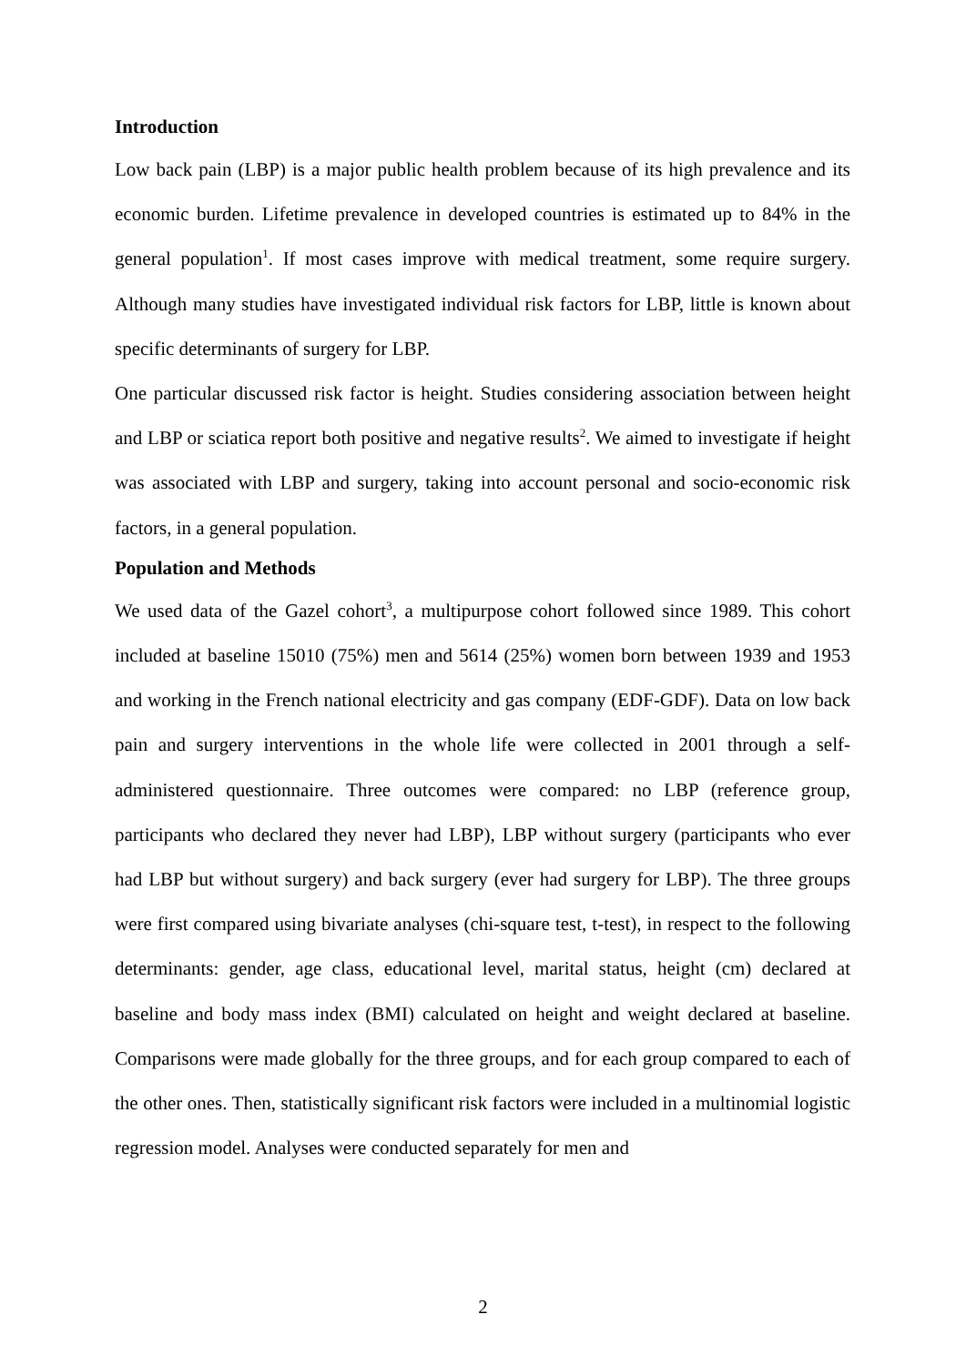Introduction
Low back pain (LBP) is a major public health problem because of its high prevalence and its economic burden. Lifetime prevalence in developed countries is estimated up to 84% in the general population<sup>1</sup>. If most cases improve with medical treatment, some require surgery. Although many studies have investigated individual risk factors for LBP, little is known about specific determinants of surgery for LBP.
One particular discussed risk factor is height. Studies considering association between height and LBP or sciatica report both positive and negative results<sup>2</sup>. We aimed to investigate if height was associated with LBP and surgery, taking into account personal and socio-economic risk factors, in a general population.
Population and Methods
We used data of the Gazel cohort<sup>3</sup>, a multipurpose cohort followed since 1989. This cohort included at baseline 15010 (75%) men and 5614 (25%) women born between 1939 and 1953 and working in the French national electricity and gas company (EDF-GDF). Data on low back pain and surgery interventions in the whole life were collected in 2001 through a self-administered questionnaire. Three outcomes were compared: no LBP (reference group, participants who declared they never had LBP), LBP without surgery (participants who ever had LBP but without surgery) and back surgery (ever had surgery for LBP). The three groups were first compared using bivariate analyses (chi-square test, t-test), in respect to the following determinants: gender, age class, educational level, marital status, height (cm) declared at baseline and body mass index (BMI) calculated on height and weight declared at baseline. Comparisons were made globally for the three groups, and for each group compared to each of the other ones. Then, statistically significant risk factors were included in a multinomial logistic regression model. Analyses were conducted separately for men and
2